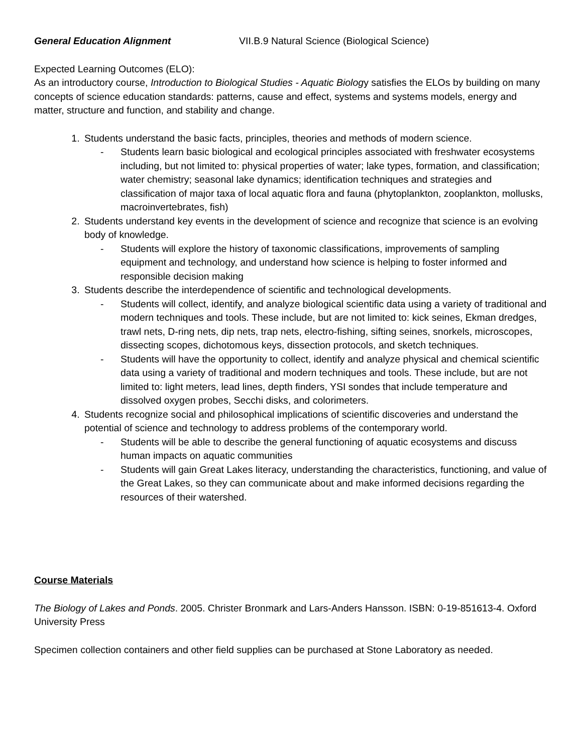General Education Alignment VII.B.9 Natural Science (Biological Science)
Expected Learning Outcomes (ELO):
As an introductory course, Introduction to Biological Studies - Aquatic Biology satisfies the ELOs by building on many concepts of science education standards: patterns, cause and effect, systems and systems models, energy and matter, structure and function, and stability and change.
1. Students understand the basic facts, principles, theories and methods of modern science.
- Students learn basic biological and ecological principles associated with freshwater ecosystems including, but not limited to: physical properties of water; lake types, formation, and classification; water chemistry; seasonal lake dynamics; identification techniques and strategies and classification of major taxa of local aquatic flora and fauna (phytoplankton, zooplankton, mollusks, macroinvertebrates, fish)
2. Students understand key events in the development of science and recognize that science is an evolving body of knowledge.
- Students will explore the history of taxonomic classifications, improvements of sampling equipment and technology, and understand how science is helping to foster informed and responsible decision making
3. Students describe the interdependence of scientific and technological developments.
- Students will collect, identify, and analyze biological scientific data using a variety of traditional and modern techniques and tools. These include, but are not limited to: kick seines, Ekman dredges, trawl nets, D-ring nets, dip nets, trap nets, electro-fishing, sifting seines, snorkels, microscopes, dissecting scopes, dichotomous keys, dissection protocols, and sketch techniques.
- Students will have the opportunity to collect, identify and analyze physical and chemical scientific data using a variety of traditional and modern techniques and tools. These include, but are not limited to: light meters, lead lines, depth finders, YSI sondes that include temperature and dissolved oxygen probes, Secchi disks, and colorimeters.
4. Students recognize social and philosophical implications of scientific discoveries and understand the potential of science and technology to address problems of the contemporary world.
- Students will be able to describe the general functioning of aquatic ecosystems and discuss human impacts on aquatic communities
- Students will gain Great Lakes literacy, understanding the characteristics, functioning, and value of the Great Lakes, so they can communicate about and make informed decisions regarding the resources of their watershed.
Course Materials
The Biology of Lakes and Ponds. 2005. Christer Bronmark and Lars-Anders Hansson. ISBN: 0-19-851613-4. Oxford University Press
Specimen collection containers and other field supplies can be purchased at Stone Laboratory as needed.